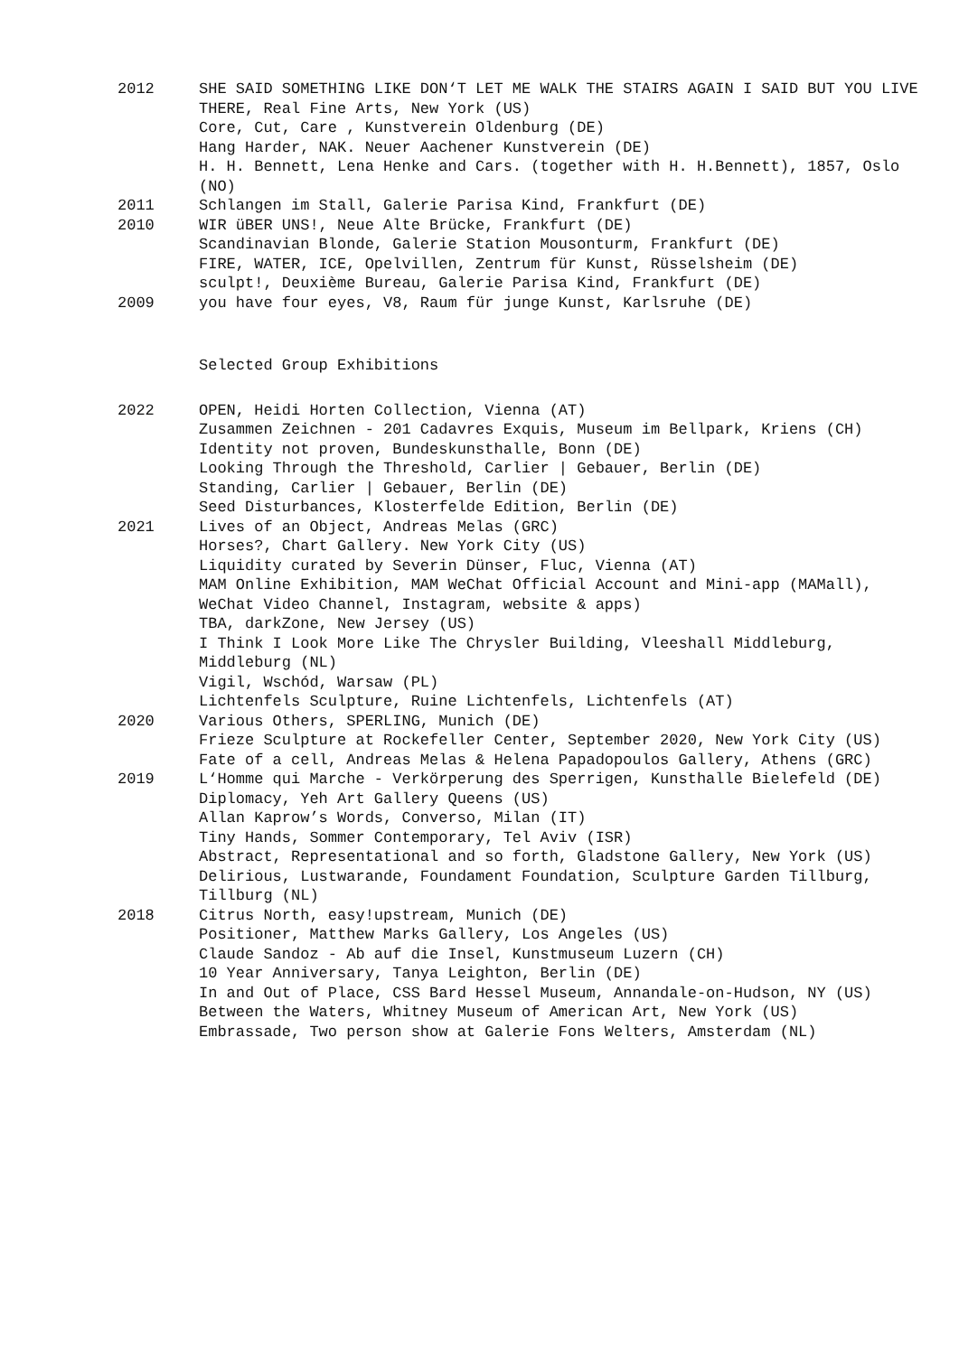2012 SHE SAID SOMETHING LIKE DON‘T LET ME WALK THE STAIRS AGAIN I SAID BUT YOU LIVE THERE, Real Fine Arts, New York (US)
Core, Cut, Care , Kunstverein Oldenburg (DE)
Hang Harder, NAK. Neuer Aachener Kunstverein (DE)
H. H. Bennett, Lena Henke and Cars. (together with H. H.Bennett), 1857, Oslo (NO)
2011 Schlangen im Stall, Galerie Parisa Kind, Frankfurt (DE)
2010 WIR üBER UNS!, Neue Alte Brücke, Frankfurt (DE)
Scandinavian Blonde, Galerie Station Mousonturm, Frankfurt (DE)
FIRE, WATER, ICE, Opelvillen, Zentrum für Kunst, Rüsselsheim (DE)
sculpt!, Deuxième Bureau, Galerie Parisa Kind, Frankfurt (DE)
2009 you have four eyes, V8, Raum für junge Kunst, Karlsruhe (DE)
Selected Group Exhibitions
2022 OPEN, Heidi Horten Collection, Vienna (AT)
Zusammen Zeichnen - 201 Cadavres Exquis, Museum im Bellpark, Kriens (CH)
Identity not proven, Bundeskunsthalle, Bonn (DE)
Looking Through the Threshold, Carlier | Gebauer, Berlin (DE)
Standing, Carlier | Gebauer, Berlin (DE)
Seed Disturbances, Klosterfelde Edition, Berlin (DE)
2021 Lives of an Object, Andreas Melas (GRC)
Horses?, Chart Gallery. New York City (US)
Liquidity curated by Severin Dünser, Fluc, Vienna (AT)
MAM Online Exhibition, MAM WeChat Official Account and Mini-app (MAMall), WeChat Video Channel, Instagram, website & apps)
TBA, darkZone, New Jersey (US)
I Think I Look More Like The Chrysler Building, Vleeshall Middleburg, Middleburg (NL)
Vigil, Wschód, Warsaw (PL)
Lichtenfels Sculpture, Ruine Lichtenfels, Lichtenfels (AT)
2020 Various Others, SPERLING, Munich (DE)
Frieze Sculpture at Rockefeller Center, September 2020, New York City (US)
Fate of a cell, Andreas Melas & Helena Papadopoulos Gallery, Athens (GRC)
2019 L‘Homme qui Marche - Verkörperung des Sperrigen, Kunsthalle Bielefeld (DE)
Diplomacy, Yeh Art Gallery Queens (US)
Allan Kaprow’s Words, Converso, Milan (IT)
Tiny Hands, Sommer Contemporary, Tel Aviv (ISR)
Abstract, Representational and so forth, Gladstone Gallery, New York (US)
Delirious, Lustwarande, Foundament Foundation, Sculpture Garden Tillburg, Tillburg (NL)
2018 Citrus North, easy!upstream, Munich (DE)
Positioner, Matthew Marks Gallery, Los Angeles (US)
Claude Sandoz - Ab auf die Insel, Kunstmuseum Luzern (CH)
10 Year Anniversary, Tanya Leighton, Berlin (DE)
In and Out of Place, CSS Bard Hessel Museum, Annandale-on-Hudson, NY (US)
Between the Waters, Whitney Museum of American Art, New York (US)
Embrassade, Two person show at Galerie Fons Welters, Amsterdam (NL)